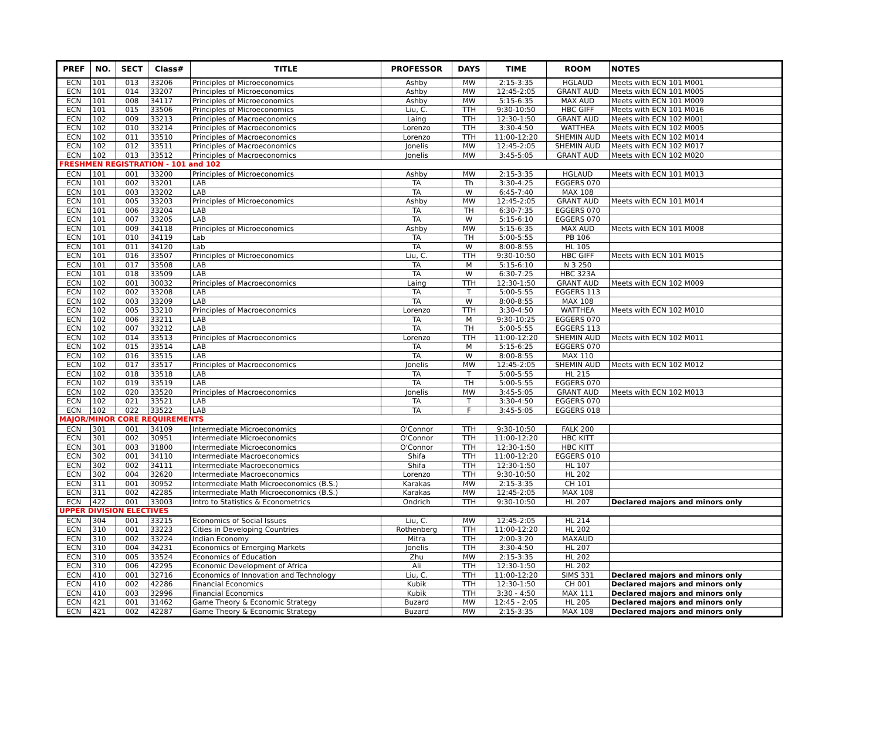| PREF | NO. | SECT | Class# | TITLE | PROFESSOR | DAYS | TIME | ROOM | NOTES |
| --- | --- | --- | --- | --- | --- | --- | --- | --- | --- |
| ECN | 101 | 013 | 33206 | Principles of Microeconomics | Ashby | MW | 2:15-3:35 | HGLAUD | Meets with ECN 101 M001 |
| ECN | 101 | 014 | 33207 | Principles of Microeconomics | Ashby | MW | 12:45-2:05 | GRANT AUD | Meets with ECN 101 M005 |
| ECN | 101 | 008 | 34117 | Principles of Microeconomics | Ashby | MW | 5:15-6:35 | MAX AUD | Meets with ECN 101 M009 |
| ECN | 101 | 015 | 33506 | Principles of Microeconomics | Liu, C. | TTH | 9:30-10:50 | HBC GIFF | Meets with ECN 101 M016 |
| ECN | 102 | 009 | 33213 | Principles of Macroeconomics | Laing | TTH | 12:30-1:50 | GRANT AUD | Meets with ECN 102 M001 |
| ECN | 102 | 010 | 33214 | Principles of Macroeconomics | Lorenzo | TTH | 3:30-4:50 | WATTHEA | Meets with ECN 102 M005 |
| ECN | 102 | 011 | 33510 | Principles of Macroeconomics | Lorenzo | TTH | 11:00-12:20 | SHEMIN AUD | Meets with ECN 102 M014 |
| ECN | 102 | 012 | 33511 | Principles of Macroeconomics | Jonelis | MW | 12:45-2:05 | SHEMIN AUD | Meets with ECN 102 M017 |
| ECN | 102 | 013 | 33512 | Principles of Macroeconomics | Jonelis | MW | 3:45-5:05 | GRANT AUD | Meets with ECN 102 M020 |
| FRESHMEN REGISTRATION - 101 and 102 | | | | | | | | | |
| ECN | 101 | 001 | 33200 | Principles of Microeconomics | Ashby | MW | 2:15-3:35 | HGLAUD | Meets with ECN 101 M013 |
| ECN | 101 | 002 | 33201 | LAB | TA | Th | 3:30-4:25 | EGGERS 070 | |
| ECN | 101 | 003 | 33202 | LAB | TA | W | 6:45-7:40 | MAX 108 | |
| ECN | 101 | 005 | 33203 | Principles of Microeconomics | Ashby | MW | 12:45-2:05 | GRANT AUD | Meets with ECN 101 M014 |
| ECN | 101 | 006 | 33204 | LAB | TA | TH | 6:30-7:35 | EGGERS 070 | |
| ECN | 101 | 007 | 33205 | LAB | TA | W | 5:15-6:10 | EGGERS 070 | |
| ECN | 101 | 009 | 34118 | Principles of Microeconomics | Ashby | MW | 5:15-6:35 | MAX AUD | Meets with ECN 101 M008 |
| ECN | 101 | 010 | 34119 | Lab | TA | TH | 5:00-5:55 | PB 106 | |
| ECN | 101 | 011 | 34120 | Lab | TA | W | 8:00-8:55 | HL 105 | |
| ECN | 101 | 016 | 33507 | Principles of Microeconomics | Liu, C. | TTH | 9:30-10:50 | HBC GIFF | Meets with ECN 101 M015 |
| ECN | 101 | 017 | 33508 | LAB | TA | M | 5:15-6:10 | N 3 250 | |
| ECN | 101 | 018 | 33509 | LAB | TA | W | 6:30-7:25 | HBC 323A | |
| ECN | 102 | 001 | 30032 | Principles of Macroeconomics | Laing | TTH | 12:30-1:50 | GRANT AUD | Meets with ECN 102 M009 |
| ECN | 102 | 002 | 33208 | LAB | TA | T | 5:00-5:55 | EGGERS 113 | |
| ECN | 102 | 003 | 33209 | LAB | TA | W | 8:00-8:55 | MAX 108 | |
| ECN | 102 | 005 | 33210 | Principles of Macroeconomics | Lorenzo | TTH | 3:30-4:50 | WATTHEA | Meets with ECN 102 M010 |
| ECN | 102 | 006 | 33211 | LAB | TA | M | 9:30-10:25 | EGGERS 070 | |
| ECN | 102 | 007 | 33212 | LAB | TA | TH | 5:00-5:55 | EGGERS 113 | |
| ECN | 102 | 014 | 33513 | Principles of Macroeconomics | Lorenzo | TTH | 11:00-12:20 | SHEMIN AUD | Meets with ECN 102 M011 |
| ECN | 102 | 015 | 33514 | LAB | TA | M | 5:15-6:25 | EGGERS 070 | |
| ECN | 102 | 016 | 33515 | LAB | TA | W | 8:00-8:55 | MAX 110 | |
| ECN | 102 | 017 | 33517 | Principles of Macroeconomics | Jonelis | MW | 12:45-2:05 | SHEMIN AUD | Meets with ECN 102 M012 |
| ECN | 102 | 018 | 33518 | LAB | TA | T | 5:00-5:55 | HL 215 | |
| ECN | 102 | 019 | 33519 | LAB | TA | TH | 5:00-5:55 | EGGERS 070 | |
| ECN | 102 | 020 | 33520 | Principles of Macroeconomics | Jonelis | MW | 3:45-5:05 | GRANT AUD | Meets with ECN 102 M013 |
| ECN | 102 | 021 | 33521 | LAB | TA | T | 3:30-4:50 | EGGERS 070 | |
| ECN | 102 | 022 | 33522 | LAB | TA | F | 3:45-5:05 | EGGERS 018 | |
| MAJOR/MINOR CORE REQUIREMENTS | | | | | | | | | |
| ECN | 301 | 001 | 34109 | Intermediate Microeconomics | O'Connor | TTH | 9:30-10:50 | FALK 200 | |
| ECN | 301 | 002 | 30951 | Intermediate Microeconomics | O'Connor | TTH | 11:00-12:20 | HBC KITT | |
| ECN | 301 | 003 | 31800 | Intermediate Microeconomics | O'Connor | TTH | 12:30-1:50 | HBC KITT | |
| ECN | 302 | 001 | 34110 | Intermediate Macroeconomics | Shifa | TTH | 11:00-12:20 | EGGERS 010 | |
| ECN | 302 | 002 | 34111 | Intermediate Macroeconomics | Shifa | TTH | 12:30-1:50 | HL 107 | |
| ECN | 302 | 004 | 32620 | Intermediate Macroeconomics | Lorenzo | TTH | 9:30-10:50 | HL 202 | |
| ECN | 311 | 001 | 30952 | Intermediate Math Microeconomics (B.S.) | Karakas | MW | 2:15-3:35 | CH 101 | |
| ECN | 311 | 002 | 42285 | Intermediate Math Microeconomics (B.S.) | Karakas | MW | 12:45-2:05 | MAX 108 | |
| ECN | 422 | 001 | 33003 | Intro to Statistics & Econometrics | Ondrich | TTH | 9:30-10:50 | HL 207 | Declared majors and minors only |
| UPPER DIVISION ELECTIVES | | | | | | | | | |
| ECN | 304 | 001 | 33215 | Economics of Social Issues | Liu, C. | MW | 12:45-2:05 | HL 214 | |
| ECN | 310 | 001 | 33223 | Cities in Developing Countries | Rothenberg | TTH | 11:00-12:20 | HL 202 | |
| ECN | 310 | 002 | 33224 | Indian Economy | Mitra | TTH | 2:00-3:20 | MAXAUD | |
| ECN | 310 | 004 | 34231 | Economics of Emerging Markets | Jonelis | TTH | 3:30-4:50 | HL 207 | |
| ECN | 310 | 005 | 33524 | Economics of Education | Zhu | MW | 2:15-3:35 | HL 202 | |
| ECN | 310 | 006 | 42295 | Economic Development of Africa | Ali | TTH | 12:30-1:50 | HL 202 | |
| ECN | 410 | 001 | 32716 | Economics of Innovation and Technology | Liu, C. | TTH | 11:00-12:20 | SIMS 331 | Declared majors and minors only |
| ECN | 410 | 002 | 42286 | Financial Economics | Kubik | TTH | 12:30-1:50 | CH 001 | Declared majors and minors only |
| ECN | 410 | 003 | 32996 | Financial Economics | Kubik | TTH | 3:30 - 4:50 | MAX 111 | Declared majors and minors only |
| ECN | 421 | 001 | 31462 | Game Theory & Economic Strategy | Buzard | MW | 12:45 - 2:05 | HL 205 | Declared majors and minors only |
| ECN | 421 | 002 | 42287 | Game Theory & Economic Strategy | Buzard | MW | 2:15-3:35 | MAX 108 | Declared majors and minors only |